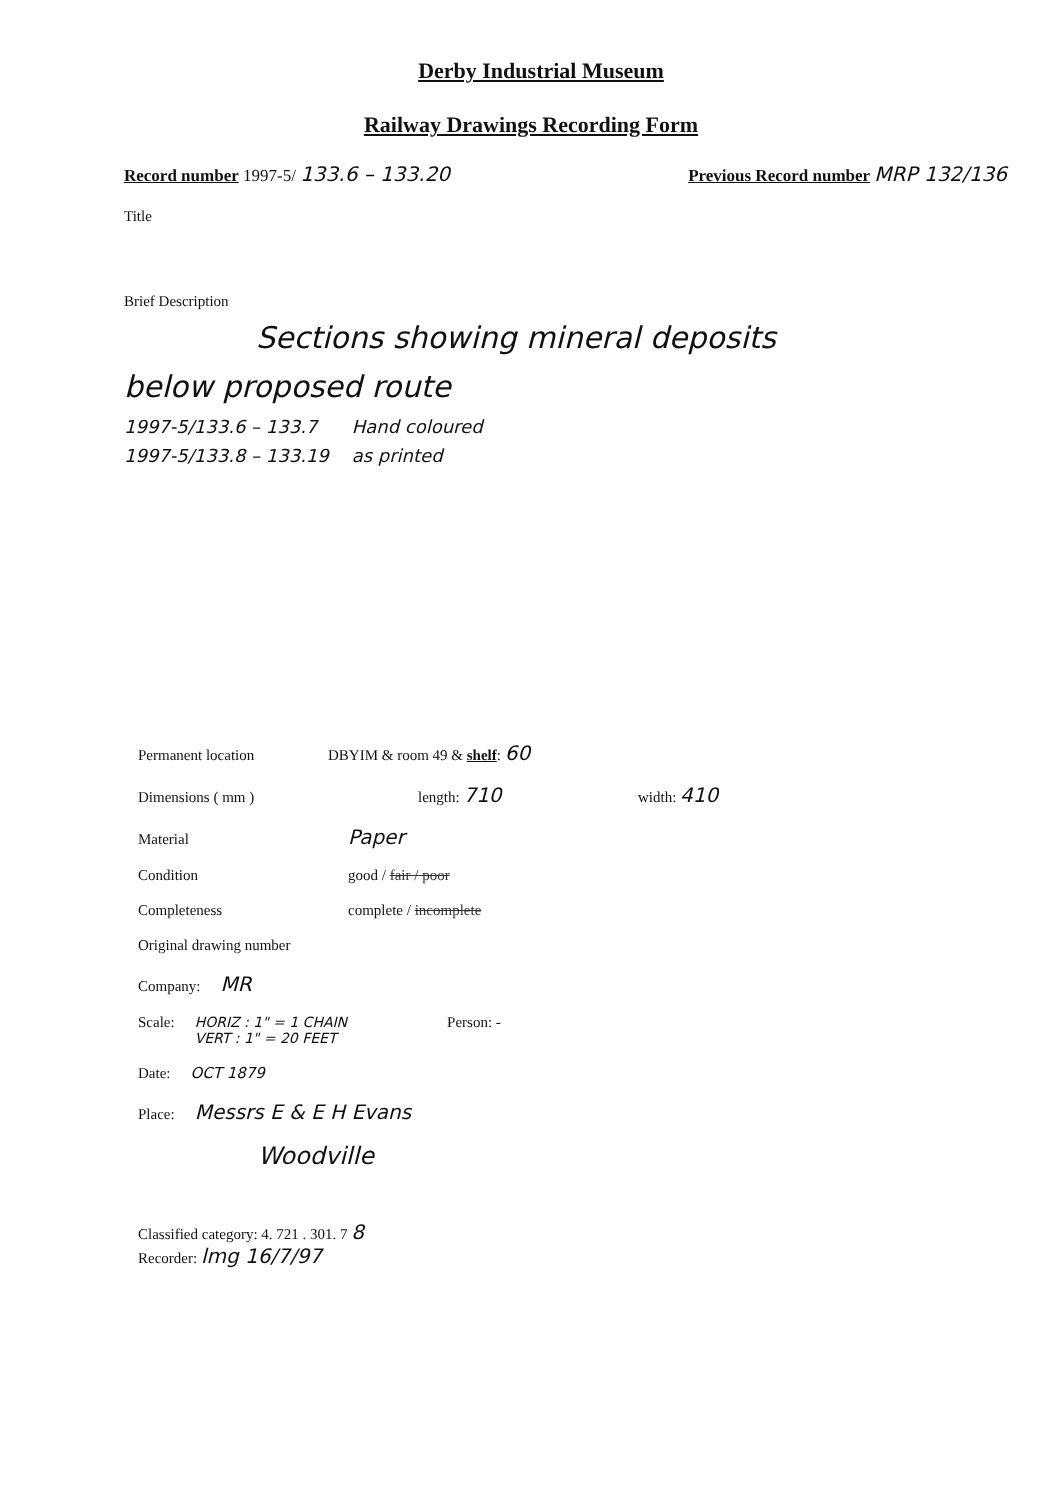Derby Industrial Museum
Railway Drawings Recording Form
Record number 1997-5/ 133.6 – 133.20
Previous Record number MRP 132/136
Title
Brief Description
Sections showing mineral deposits
below proposed route
1997-5/133.6 – 133.7 Hand coloured
1997-5/133.8 – 133.19 as printed
Permanent location DBYIM & room 49 & shelf: 60
Dimensions ( mm ) length: 710 width: 410
Material Paper
Condition good / fair / poor
Completeness complete / incomplete
Original drawing number
Company: MR
Scale: HORIZ : 1" = 1 CHAIN
VERT : 1" = 20 FEET Person: -
Date: OCT 1879
Place: Messrs E & E H Evans
Woodville
Classified category: 4. 721 . 301. 7 8
Recorder: lmg 16/7/97